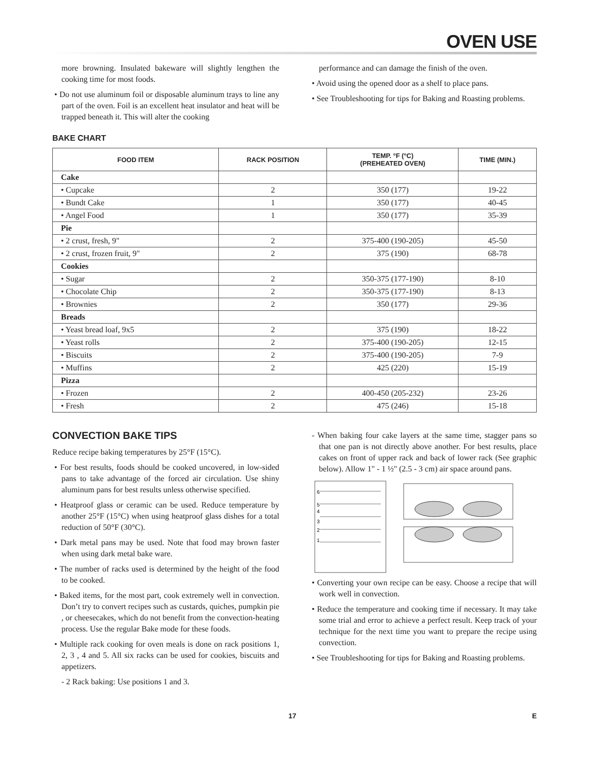OVEN USE
more browning. Insulated bakeware will slightly lengthen the cooking time for most foods.
• Do not use aluminum foil or disposable aluminum trays to line any part of the oven. Foil is an excellent heat insulator and heat will be trapped beneath it. This will alter the cooking
performance and can damage the finish of the oven.
• Avoid using the opened door as a shelf to place pans.
• See Troubleshooting for tips for Baking and Roasting problems.
BAKE CHART
| FOOD ITEM | RACK POSITION | TEMP. °F (°C) (PREHEATED OVEN) | TIME (MIN.) |
| --- | --- | --- | --- |
| Cake | | | |
| • Cupcake | 2 | 350 (177) | 19-22 |
| • Bundt Cake | 1 | 350 (177) | 40-45 |
| • Angel Food | 1 | 350 (177) | 35-39 |
| Pie | | | |
| • 2 crust, fresh, 9" | 2 | 375-400 (190-205) | 45-50 |
| • 2 crust, frozen fruit, 9" | 2 | 375 (190) | 68-78 |
| Cookies | | | |
| • Sugar | 2 | 350-375 (177-190) | 8-10 |
| • Chocolate Chip | 2 | 350-375 (177-190) | 8-13 |
| • Brownies | 2 | 350 (177) | 29-36 |
| Breads | | | |
| • Yeast bread loaf, 9x5 | 2 | 375 (190) | 18-22 |
| • Yeast rolls | 2 | 375-400 (190-205) | 12-15 |
| • Biscuits | 2 | 375-400 (190-205) | 7-9 |
| • Muffins | 2 | 425 (220) | 15-19 |
| Pizza | | | |
| • Frozen | 2 | 400-450 (205-232) | 23-26 |
| • Fresh | 2 | 475 (246) | 15-18 |
CONVECTION BAKE TIPS
Reduce recipe baking temperatures by 25°F (15°C).
• For best results, foods should be cooked uncovered, in low-sided pans to take advantage of the forced air circulation. Use shiny aluminum pans for best results unless otherwise specified.
• Heatproof glass or ceramic can be used. Reduce temperature by another 25°F (15°C) when using heatproof glass dishes for a total reduction of 50°F (30°C).
• Dark metal pans may be used. Note that food may brown faster when using dark metal bake ware.
• The number of racks used is determined by the height of the food to be cooked.
• Baked items, for the most part, cook extremely well in convection. Don’t try to convert recipes such as custards, quiches, pumpkin pie , or cheesecakes, which do not benefit from the convection-heating process. Use the regular Bake mode for these foods.
• Multiple rack cooking for oven meals is done on rack positions 1, 2, 3 , 4 and 5. All six racks can be used for cookies, biscuits and appetizers.
- 2 Rack baking: Use positions 1 and 3.
- When baking four cake layers at the same time, stagger pans so that one pan is not directly above another. For best results, place cakes on front of upper rack and back of lower rack (See graphic below). Allow 1" - 1 ½" (2.5 - 3 cm) air space around pans.
6
5
4
3
2
1
• Converting your own recipe can be easy. Choose a recipe that will work well in convection.
• Reduce the temperature and cooking time if necessary. It may take some trial and error to achieve a perfect result. Keep track of your technique for the next time you want to prepare the recipe using convection.
• See Troubleshooting for tips for Baking and Roasting problems.
17 E